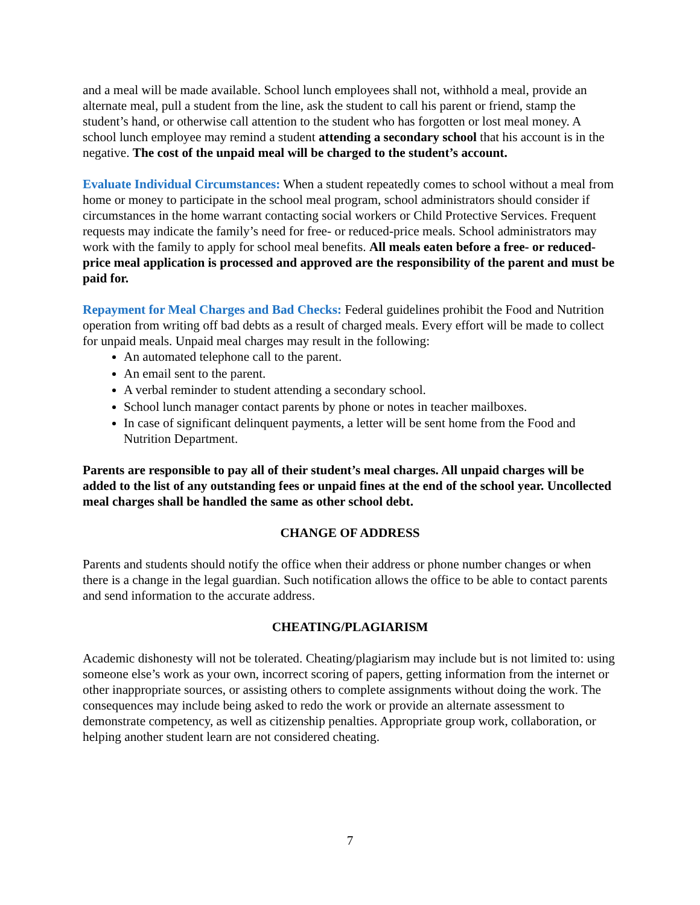and a meal will be made available. School lunch employees shall not, withhold a meal, provide an alternate meal, pull a student from the line, ask the student to call his parent or friend, stamp the student’s hand, or otherwise call attention to the student who has forgotten or lost meal money. A school lunch employee may remind a student attending a secondary school that his account is in the negative. The cost of the unpaid meal will be charged to the student’s account.
Evaluate Individual Circumstances: When a student repeatedly comes to school without a meal from home or money to participate in the school meal program, school administrators should consider if circumstances in the home warrant contacting social workers or Child Protective Services. Frequent requests may indicate the family’s need for free- or reduced-price meals. School administrators may work with the family to apply for school meal benefits. All meals eaten before a free- or reduced-price meal application is processed and approved are the responsibility of the parent and must be paid for.
Repayment for Meal Charges and Bad Checks: Federal guidelines prohibit the Food and Nutrition operation from writing off bad debts as a result of charged meals. Every effort will be made to collect for unpaid meals. Unpaid meal charges may result in the following:
An automated telephone call to the parent.
An email sent to the parent.
A verbal reminder to student attending a secondary school.
School lunch manager contact parents by phone or notes in teacher mailboxes.
In case of significant delinquent payments, a letter will be sent home from the Food and Nutrition Department.
Parents are responsible to pay all of their student’s meal charges. All unpaid charges will be added to the list of any outstanding fees or unpaid fines at the end of the school year. Uncollected meal charges shall be handled the same as other school debt.
CHANGE OF ADDRESS
Parents and students should notify the office when their address or phone number changes or when there is a change in the legal guardian. Such notification allows the office to be able to contact parents and send information to the accurate address.
CHEATING/PLAGIARISM
Academic dishonesty will not be tolerated. Cheating/plagiarism may include but is not limited to: using someone else’s work as your own, incorrect scoring of papers, getting information from the internet or other inappropriate sources, or assisting others to complete assignments without doing the work. The consequences may include being asked to redo the work or provide an alternate assessment to demonstrate competency, as well as citizenship penalties. Appropriate group work, collaboration, or helping another student learn are not considered cheating.
7